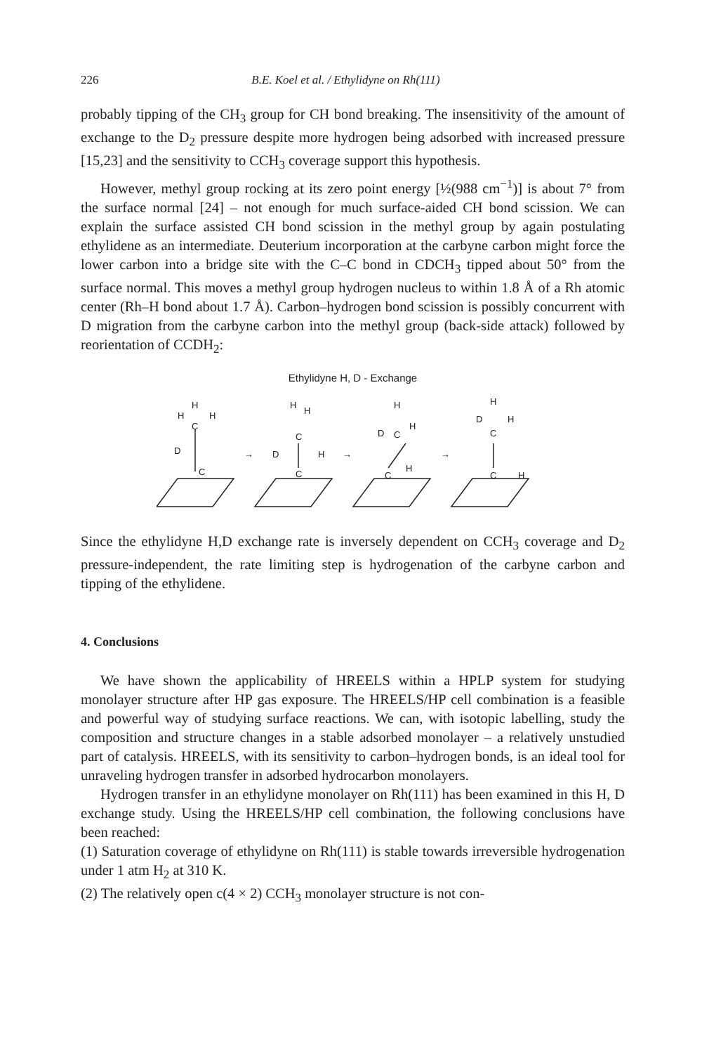226 B.E. Koel et al. / Ethylidyne on Rh(111)
probably tipping of the CH<sub>3</sub> group for CH bond breaking. The insensitivity of the amount of exchange to the D<sub>2</sub> pressure despite more hydrogen being adsorbed with increased pressure [15,23] and the sensitivity to CCH<sub>3</sub> coverage support this hypothesis.
However, methyl group rocking at its zero point energy [½(988 cm<sup>−1</sup>)] is about 7° from the surface normal [24] – not enough for much surface-aided CH bond scission. We can explain the surface assisted CH bond scission in the methyl group by again postulating ethylidene as an intermediate. Deuterium incorporation at the carbyne carbon might force the lower carbon into a bridge site with the C–C bond in CDCH<sub>3</sub> tipped about 50° from the surface normal. This moves a methyl group hydrogen nucleus to within 1.8 Å of a Rh atomic center (Rh–H bond about 1.7 Å). Carbon–hydrogen bond scission is possibly concurrent with D migration from the carbyne carbon into the methyl group (back-side attack) followed by reorientation of CCDH<sub>2</sub>:
Ethylidyne H, D - Exchange
C
H
H
H
D
C
→
H
H
C
D
H
C
→
H
H
D
C
C
H
→
H
D
H
C
C
H
Since the ethylidyne H,D exchange rate is inversely dependent on CCH<sub>3</sub> coverage and D<sub>2</sub> pressure-independent, the rate limiting step is hydrogenation of the carbyne carbon and tipping of the ethylidene.
4. Conclusions
We have shown the applicability of HREELS within a HPLP system for studying monolayer structure after HP gas exposure. The HREELS/HP cell combination is a feasible and powerful way of studying surface reactions. We can, with isotopic labelling, study the composition and structure changes in a stable adsorbed monolayer – a relatively unstudied part of catalysis. HREELS, with its sensitivity to carbon–hydrogen bonds, is an ideal tool for unraveling hydrogen transfer in adsorbed hydrocarbon monolayers.
Hydrogen transfer in an ethylidyne monolayer on Rh(111) has been examined in this H, D exchange study. Using the HREELS/HP cell combination, the following conclusions have been reached:
(1) Saturation coverage of ethylidyne on Rh(111) is stable towards irreversible hydrogenation under 1 atm H<sub>2</sub> at 310 K.
(2) The relatively open c(4 × 2) CCH<sub>3</sub> monolayer structure is not con-